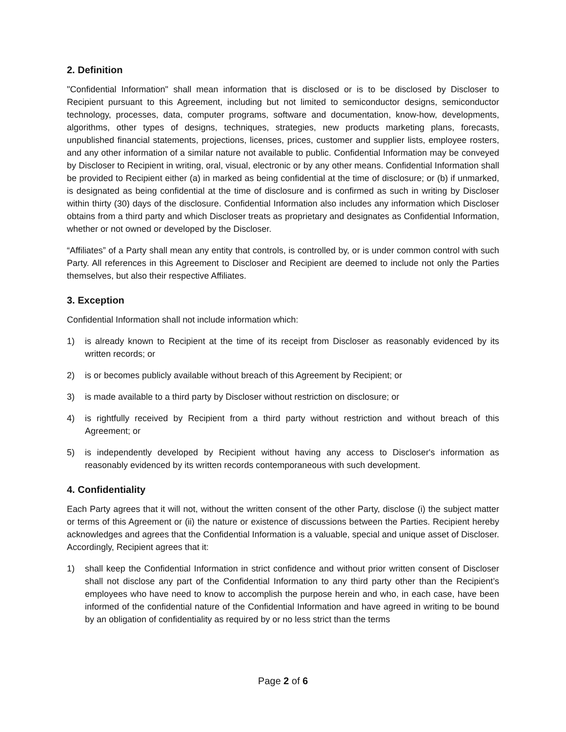2. Definition
"Confidential Information" shall mean information that is disclosed or is to be disclosed by Discloser to Recipient pursuant to this Agreement, including but not limited to semiconductor designs, semiconductor technology, processes, data, computer programs, software and documentation, know-how, developments, algorithms, other types of designs, techniques, strategies, new products marketing plans, forecasts, unpublished financial statements, projections, licenses, prices, customer and supplier lists, employee rosters, and any other information of a similar nature not available to public. Confidential Information may be conveyed by Discloser to Recipient in writing, oral, visual, electronic or by any other means. Confidential Information shall be provided to Recipient either (a) in marked as being confidential at the time of disclosure; or (b) if unmarked, is designated as being confidential at the time of disclosure and is confirmed as such in writing by Discloser within thirty (30) days of the disclosure. Confidential Information also includes any information which Discloser obtains from a third party and which Discloser treats as proprietary and designates as Confidential Information, whether or not owned or developed by the Discloser.
“Affiliates” of a Party shall mean any entity that controls, is controlled by, or is under common control with such Party. All references in this Agreement to Discloser and Recipient are deemed to include not only the Parties themselves, but also their respective Affiliates.
3. Exception
Confidential Information shall not include information which:
1) is already known to Recipient at the time of its receipt from Discloser as reasonably evidenced by its written records; or
2) is or becomes publicly available without breach of this Agreement by Recipient; or
3) is made available to a third party by Discloser without restriction on disclosure; or
4) is rightfully received by Recipient from a third party without restriction and without breach of this Agreement; or
5) is independently developed by Recipient without having any access to Discloser's information as reasonably evidenced by its written records contemporaneous with such development.
4. Confidentiality
Each Party agrees that it will not, without the written consent of the other Party, disclose (i) the subject matter or terms of this Agreement or (ii) the nature or existence of discussions between the Parties. Recipient hereby acknowledges and agrees that the Confidential Information is a valuable, special and unique asset of Discloser. Accordingly, Recipient agrees that it:
1) shall keep the Confidential Information in strict confidence and without prior written consent of Discloser shall not disclose any part of the Confidential Information to any third party other than the Recipient’s employees who have need to know to accomplish the purpose herein and who, in each case, have been informed of the confidential nature of the Confidential Information and have agreed in writing to be bound by an obligation of confidentiality as required by or no less strict than the terms
Page 2 of 6